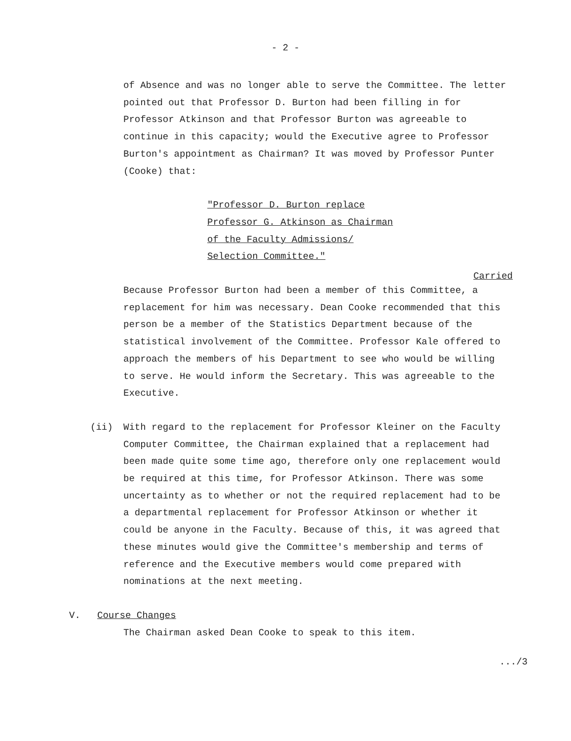- 2 -
of Absence and was no longer able to serve the Committee. The letter pointed out that Professor D. Burton had been filling in for Professor Atkinson and that Professor Burton was agreeable to continue in this capacity; would the Executive agree to Professor Burton's appointment as Chairman? It was moved by Professor Punter (Cooke) that:
"Professor D. Burton replace Professor G. Atkinson as Chairman of the Faculty Admissions/ Selection Committee."
Carried
Because Professor Burton had been a member of this Committee, a replacement for him was necessary. Dean Cooke recommended that this person be a member of the Statistics Department because of the statistical involvement of the Committee. Professor Kale offered to approach the members of his Department to see who would be willing to serve. He would inform the Secretary. This was agreeable to the Executive.
(ii) With regard to the replacement for Professor Kleiner on the Faculty Computer Committee, the Chairman explained that a replacement had been made quite some time ago, therefore only one replacement would be required at this time, for Professor Atkinson. There was some uncertainty as to whether or not the required replacement had to be a departmental replacement for Professor Atkinson or whether it could be anyone in the Faculty. Because of this, it was agreed that these minutes would give the Committee's membership and terms of reference and the Executive members would come prepared with nominations at the next meeting.
V. Course Changes
The Chairman asked Dean Cooke to speak to this item.
.../3